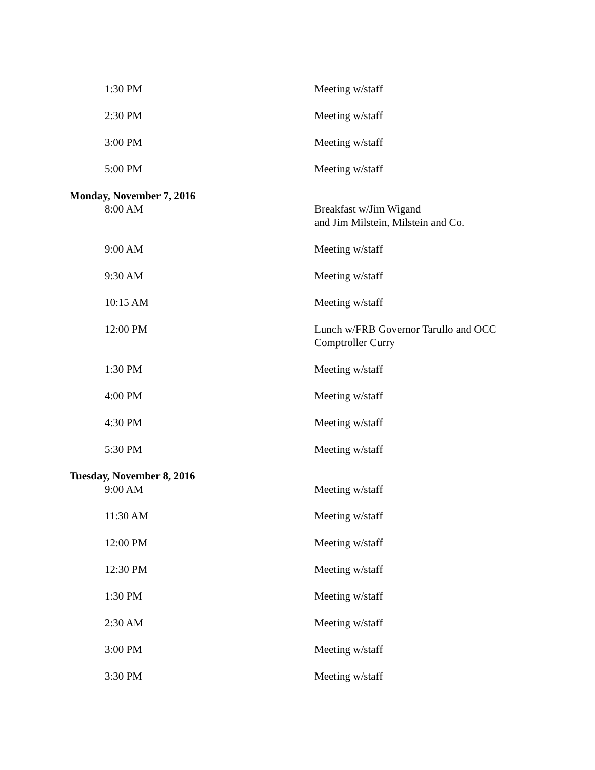| 1:30 PM | Meeting w/staff |
| 2:30 PM | Meeting w/staff |
| 3:00 PM | Meeting w/staff |
| 5:00 PM | Meeting w/staff |
| Monday, November 7, 2016 | |
| 8:00 AM | Breakfast w/Jim Wigand and Jim Milstein, Milstein and Co. |
| 9:00 AM | Meeting w/staff |
| 9:30 AM | Meeting w/staff |
| 10:15 AM | Meeting w/staff |
| 12:00 PM | Lunch w/FRB Governor Tarullo and OCC Comptroller Curry |
| 1:30 PM | Meeting w/staff |
| 4:00 PM | Meeting w/staff |
| 4:30 PM | Meeting w/staff |
| 5:30 PM | Meeting w/staff |
| Tuesday, November 8, 2016 | |
| 9:00 AM | Meeting w/staff |
| 11:30 AM | Meeting w/staff |
| 12:00 PM | Meeting w/staff |
| 12:30 PM | Meeting w/staff |
| 1:30 PM | Meeting w/staff |
| 2:30 AM | Meeting w/staff |
| 3:00 PM | Meeting w/staff |
| 3:30 PM | Meeting w/staff |